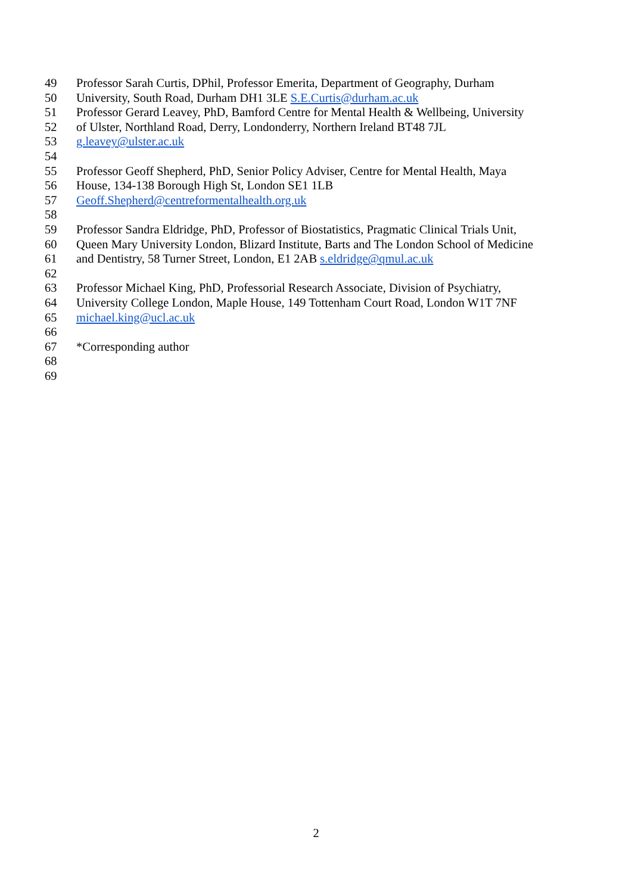49 Professor Sarah Curtis, DPhil, Professor Emerita, Department of Geography, Durham
50 University, South Road, Durham DH1 3LE S.E.Curtis@durham.ac.uk
51 Professor Gerard Leavey, PhD, Bamford Centre for Mental Health & Wellbeing, University
52 of Ulster, Northland Road, Derry, Londonderry, Northern Ireland BT48 7JL
53 g.leavey@ulster.ac.uk
54
55 Professor Geoff Shepherd, PhD, Senior Policy Adviser, Centre for Mental Health, Maya
56 House, 134-138 Borough High St, London SE1 1LB
57 Geoff.Shepherd@centreformentalhealth.org.uk
58
59 Professor Sandra Eldridge, PhD, Professor of Biostatistics, Pragmatic Clinical Trials Unit,
60 Queen Mary University London, Blizard Institute, Barts and The London School of Medicine
61 and Dentistry, 58 Turner Street, London, E1 2AB s.eldridge@qmul.ac.uk
62
63 Professor Michael King, PhD, Professorial Research Associate, Division of Psychiatry,
64 University College London, Maple House, 149 Tottenham Court Road, London W1T 7NF
65 michael.king@ucl.ac.uk
66
67 *Corresponding author
68
69
2